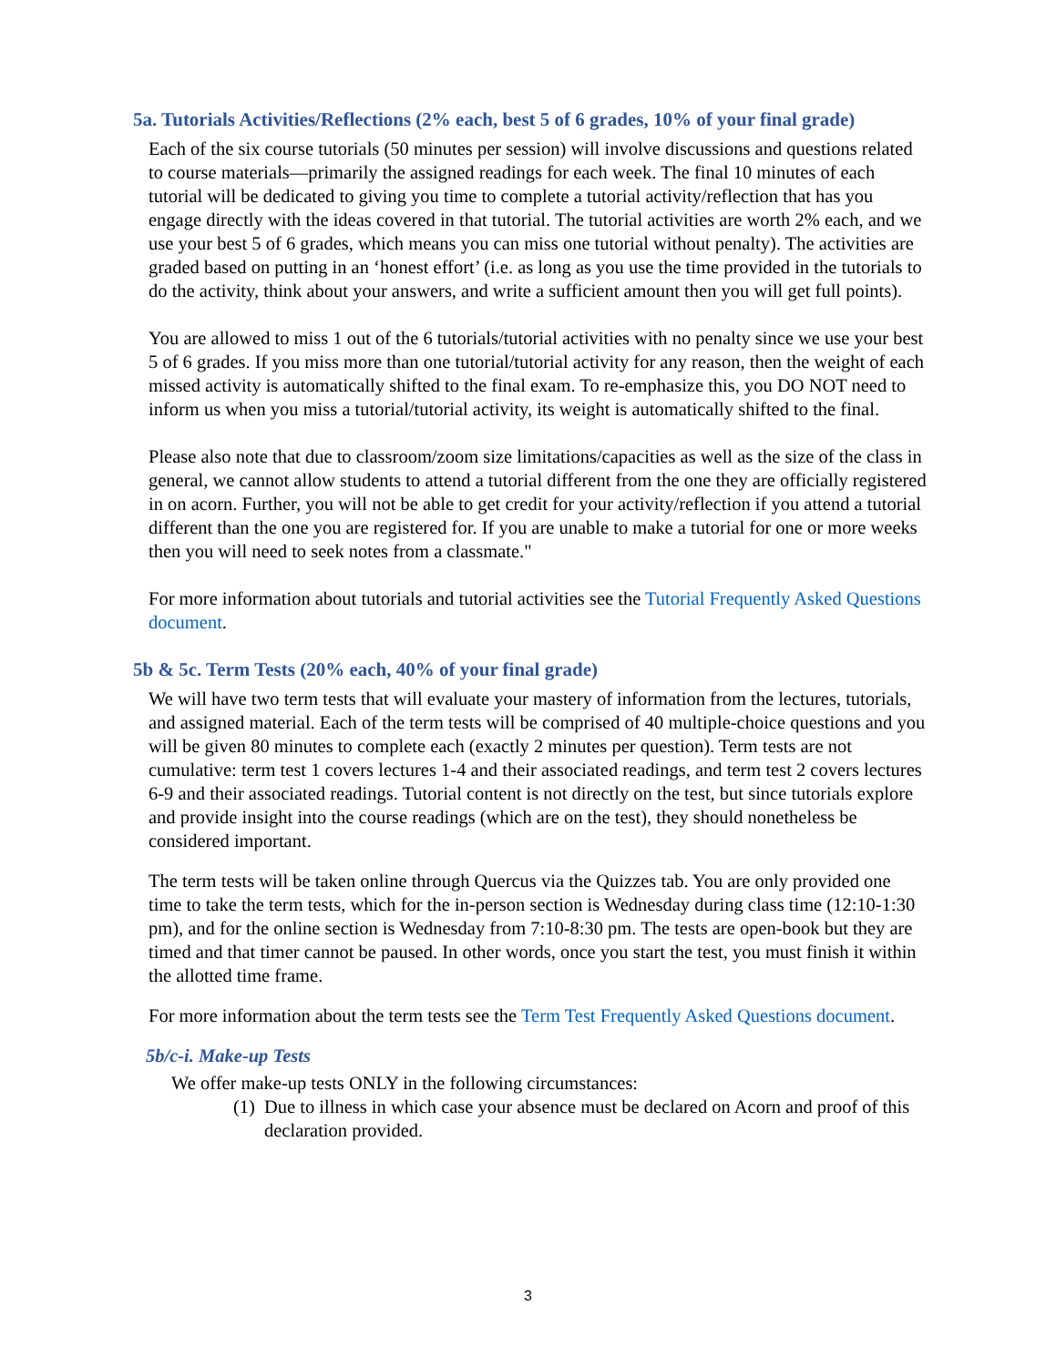5a. Tutorials Activities/Reflections (2% each, best 5 of 6 grades, 10% of your final grade)
Each of the six course tutorials (50 minutes per session) will involve discussions and questions related to course materials—primarily the assigned readings for each week. The final 10 minutes of each tutorial will be dedicated to giving you time to complete a tutorial activity/reflection that has you engage directly with the ideas covered in that tutorial. The tutorial activities are worth 2% each, and we use your best 5 of 6 grades, which means you can miss one tutorial without penalty). The activities are graded based on putting in an ‘honest effort’ (i.e. as long as you use the time provided in the tutorials to do the activity, think about your answers, and write a sufficient amount then you will get full points).
You are allowed to miss 1 out of the 6 tutorials/tutorial activities with no penalty since we use your best 5 of 6 grades. If you miss more than one tutorial/tutorial activity for any reason, then the weight of each missed activity is automatically shifted to the final exam. To re-emphasize this, you DO NOT need to inform us when you miss a tutorial/tutorial activity, its weight is automatically shifted to the final.
Please also note that due to classroom/zoom size limitations/capacities as well as the size of the class in general, we cannot allow students to attend a tutorial different from the one they are officially registered in on acorn. Further, you will not be able to get credit for your activity/reflection if you attend a tutorial different than the one you are registered for. If you are unable to make a tutorial for one or more weeks then you will need to seek notes from a classmate."
For more information about tutorials and tutorial activities see the Tutorial Frequently Asked Questions document.
5b & 5c. Term Tests (20% each, 40% of your final grade)
We will have two term tests that will evaluate your mastery of information from the lectures, tutorials, and assigned material. Each of the term tests will be comprised of 40 multiple-choice questions and you will be given 80 minutes to complete each (exactly 2 minutes per question). Term tests are not cumulative: term test 1 covers lectures 1-4 and their associated readings, and term test 2 covers lectures 6-9 and their associated readings. Tutorial content is not directly on the test, but since tutorials explore and provide insight into the course readings (which are on the test), they should nonetheless be considered important.
The term tests will be taken online through Quercus via the Quizzes tab. You are only provided one time to take the term tests, which for the in-person section is Wednesday during class time (12:10-1:30 pm), and for the online section is Wednesday from 7:10-8:30 pm. The tests are open-book but they are timed and that timer cannot be paused. In other words, once you start the test, you must finish it within the allotted time frame.
For more information about the term tests see the Term Test Frequently Asked Questions document.
5b/c-i. Make-up Tests
We offer make-up tests ONLY in the following circumstances:
(1)
Due to illness in which case your absence must be declared on Acorn and proof of this declaration provided.
3